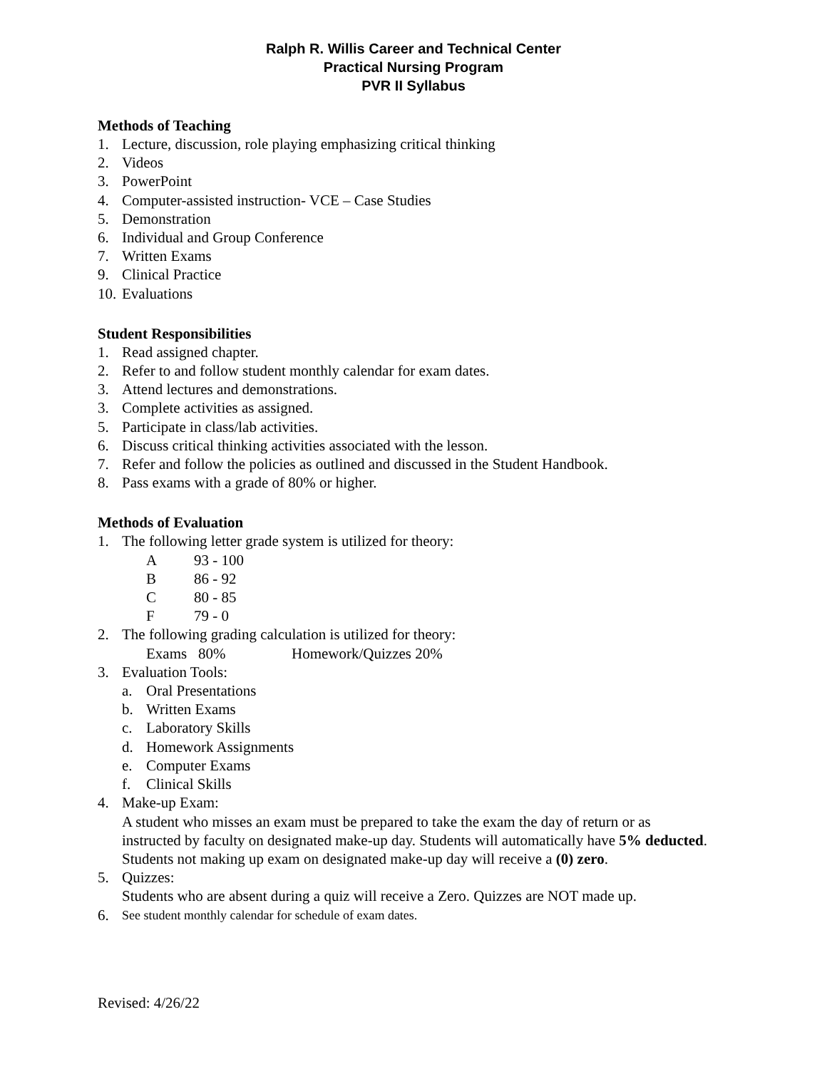Ralph R. Willis Career and Technical Center
Practical Nursing Program
PVR II Syllabus
Methods of Teaching
1. Lecture, discussion, role playing emphasizing critical thinking
2. Videos
3. PowerPoint
4. Computer-assisted instruction- VCE – Case Studies
5. Demonstration
6. Individual and Group Conference
7. Written Exams
9. Clinical Practice
10. Evaluations
Student Responsibilities
1. Read assigned chapter.
2. Refer to and follow student monthly calendar for exam dates.
3. Attend lectures and demonstrations.
3. Complete activities as assigned.
5. Participate in class/lab activities.
6. Discuss critical thinking activities associated with the lesson.
7. Refer and follow the policies as outlined and discussed in the Student Handbook.
8. Pass exams with a grade of 80% or higher.
Methods of Evaluation
1. The following letter grade system is utilized for theory:
A 93 - 100
B 86 - 92
C 80 - 85
F 79 - 0
2. The following grading calculation is utilized for theory:
Exams 80% Homework/Quizzes 20%
3. Evaluation Tools:
a. Oral Presentations
b. Written Exams
c. Laboratory Skills
d. Homework Assignments
e. Computer Exams
f. Clinical Skills
4. Make-up Exam:
A student who misses an exam must be prepared to take the exam the day of return or as instructed by faculty on designated make-up day. Students will automatically have 5% deducted. Students not making up exam on designated make-up day will receive a (0) zero.
5. Quizzes:
Students who are absent during a quiz will receive a Zero. Quizzes are NOT made up.
6. See student monthly calendar for schedule of exam dates.
Revised: 4/26/22